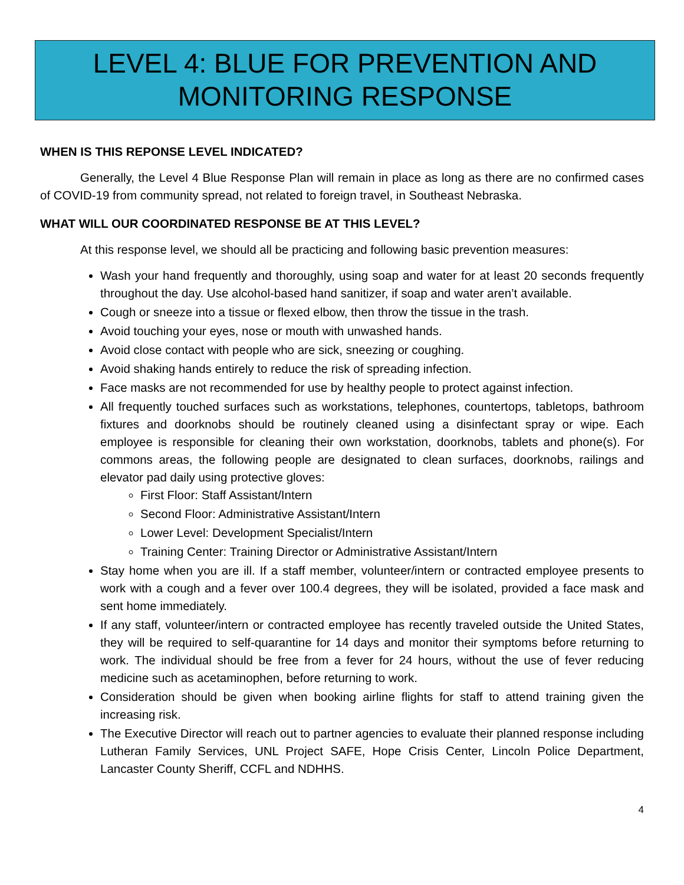LEVEL 4: BLUE FOR PREVENTION AND MONITORING RESPONSE
WHEN IS THIS REPONSE LEVEL INDICATED?
Generally, the Level 4 Blue Response Plan will remain in place as long as there are no confirmed cases of COVID-19 from community spread, not related to foreign travel, in Southeast Nebraska.
WHAT WILL OUR COORDINATED RESPONSE BE AT THIS LEVEL?
At this response level, we should all be practicing and following basic prevention measures:
Wash your hand frequently and thoroughly, using soap and water for at least 20 seconds frequently throughout the day. Use alcohol-based hand sanitizer, if soap and water aren’t available.
Cough or sneeze into a tissue or flexed elbow, then throw the tissue in the trash.
Avoid touching your eyes, nose or mouth with unwashed hands.
Avoid close contact with people who are sick, sneezing or coughing.
Avoid shaking hands entirely to reduce the risk of spreading infection.
Face masks are not recommended for use by healthy people to protect against infection.
All frequently touched surfaces such as workstations, telephones, countertops, tabletops, bathroom fixtures and doorknobs should be routinely cleaned using a disinfectant spray or wipe. Each employee is responsible for cleaning their own workstation, doorknobs, tablets and phone(s). For commons areas, the following people are designated to clean surfaces, doorknobs, railings and elevator pad daily using protective gloves:
First Floor: Staff Assistant/Intern
Second Floor: Administrative Assistant/Intern
Lower Level: Development Specialist/Intern
Training Center: Training Director or Administrative Assistant/Intern
Stay home when you are ill. If a staff member, volunteer/intern or contracted employee presents to work with a cough and a fever over 100.4 degrees, they will be isolated, provided a face mask and sent home immediately.
If any staff, volunteer/intern or contracted employee has recently traveled outside the United States, they will be required to self-quarantine for 14 days and monitor their symptoms before returning to work. The individual should be free from a fever for 24 hours, without the use of fever reducing medicine such as acetaminophen, before returning to work.
Consideration should be given when booking airline flights for staff to attend training given the increasing risk.
The Executive Director will reach out to partner agencies to evaluate their planned response including Lutheran Family Services, UNL Project SAFE, Hope Crisis Center, Lincoln Police Department, Lancaster County Sheriff, CCFL and NDHHS.
4